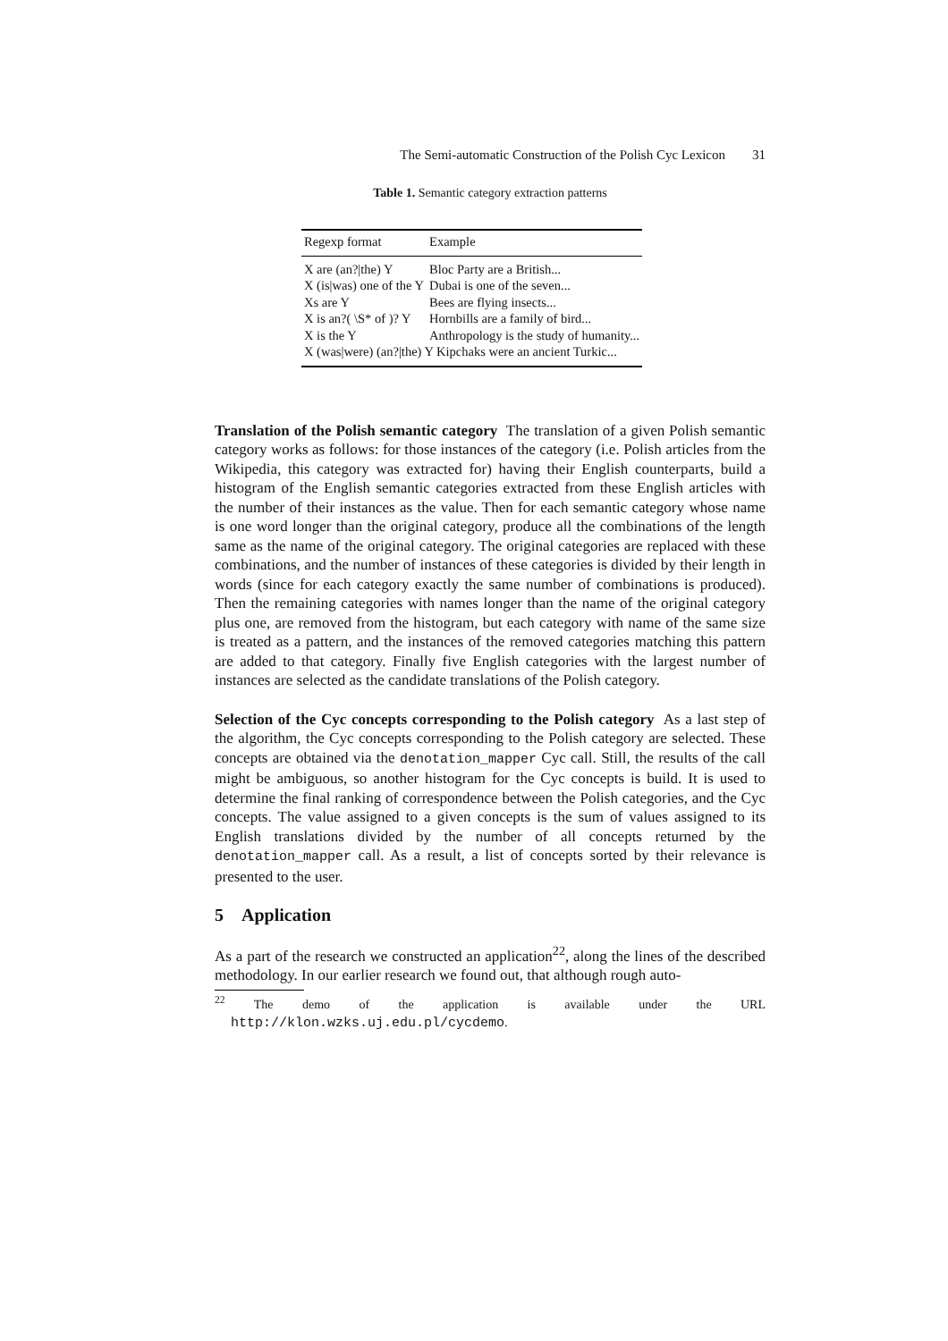The Semi-automatic Construction of the Polish Cyc Lexicon 31
Table 1. Semantic category extraction patterns
| Regexp format | Example |
| --- | --- |
| X are (an?/the) Y | Bloc Party are a British... |
| X (is/was) one of the Y | Dubai is one of the seven... |
| Xs are Y | Bees are flying insects... |
| X is an?( \S* of )? Y | Hornbills are a family of bird... |
| X is the Y | Anthropology is the study of humanity... |
| X (was/were) (an?/the) Y Kipchaks were an ancient Turkic... | |
Translation of the Polish semantic category The translation of a given Polish semantic category works as follows: for those instances of the category (i.e. Polish articles from the Wikipedia, this category was extracted for) having their English counterparts, build a histogram of the English semantic categories extracted from these English articles with the number of their instances as the value. Then for each semantic category whose name is one word longer than the original category, produce all the combinations of the length same as the name of the original category. The original categories are replaced with these combinations, and the number of instances of these categories is divided by their length in words (since for each category exactly the same number of combinations is produced). Then the remaining categories with names longer than the name of the original category plus one, are removed from the histogram, but each category with name of the same size is treated as a pattern, and the instances of the removed categories matching this pattern are added to that category. Finally five English categories with the largest number of instances are selected as the candidate translations of the Polish category.
Selection of the Cyc concepts corresponding to the Polish category As a last step of the algorithm, the Cyc concepts corresponding to the Polish category are selected. These concepts are obtained via the denotation_mapper Cyc call. Still, the results of the call might be ambiguous, so another histogram for the Cyc concepts is build. It is used to determine the final ranking of correspondence between the Polish categories, and the Cyc concepts. The value assigned to a given concepts is the sum of values assigned to its English translations divided by the number of all concepts returned by the denotation_mapper call. As a result, a list of concepts sorted by their relevance is presented to the user.
5 Application
As a part of the research we constructed an application<sup>22</sup>, along the lines of the described methodology. In our earlier research we found out, that although rough auto-
<sup>22</sup> The demo of the application is available under the URL
http://klon.wzks.uj.edu.pl/cycdemo.